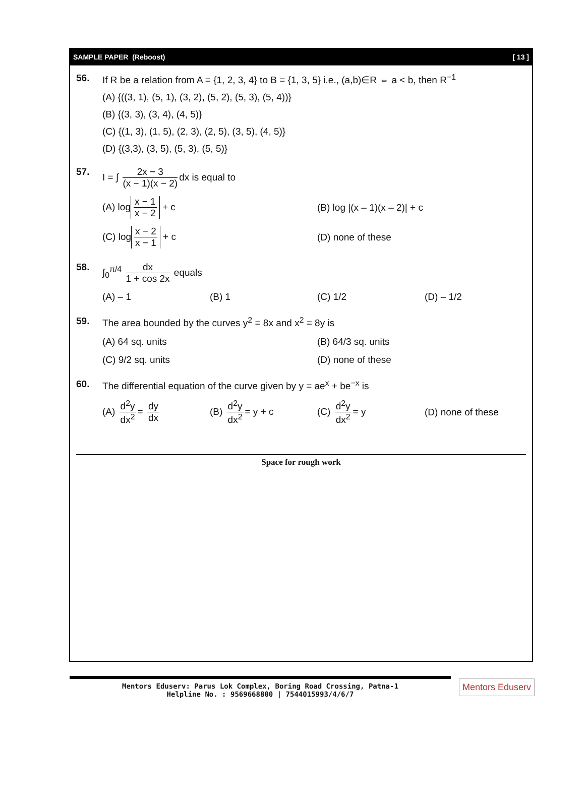SAMPLE PAPER (Reboost) [ 13 ]
56. If R be a relation from A = {1, 2, 3, 4} to B = {1, 3, 5} i.e., (a,b)∈R ⇔ a < b, then R<sup>−1</sup>
(A) {((3, 1), (5, 1), (3, 2), (5, 2), (5, 3), (5, 4))}
(B) {(3, 3), (3, 4), (4, 5)}
(C) {(1, 3), (1, 5), (2, 3), (2, 5), (3, 5), (4, 5)}
(D) {(3,3), (3, 5), (5, 3), (5, 5)}
57. I = ∫ 2x − 3 (x − 1)(x − 2) dx is equal to
(A) logx − 1 x − 2 + c (B) log |(x – 1)(x – 2)| + c
(C) logx − 2 x − 1 + c (D) none of these
58. ∫<sub>0</sub><sup>π/4</sup> dx 1 + cos 2x equals
(A) – 1 (B) 1 (C) 1/2 (D) – 1/2
59. The area bounded by the curves y<sup>2</sup> = 8x and x<sup>2</sup> = 8y is
(A) 64 sq. units (B) 64/3 sq. units
(C) 9/2 sq. units (D) none of these
60. The differential equation of the curve given by y = ae<sup>x</sup> + be<sup>−x</sup> is
(A) d<sup>2</sup>y dx<sup>2</sup> = dy dx (B) d<sup>2</sup>y dx<sup>2</sup> = y + c (C) d<sup>2</sup>y dx<sup>2</sup> = y (D) none of these
Space for rough work
Mentors Eduserv: Parus Lok Complex, Boring Road Crossing, Patna-1
Helpline No. : 9569668800 | 7544015993/4/6/7
Mentors Eduserv